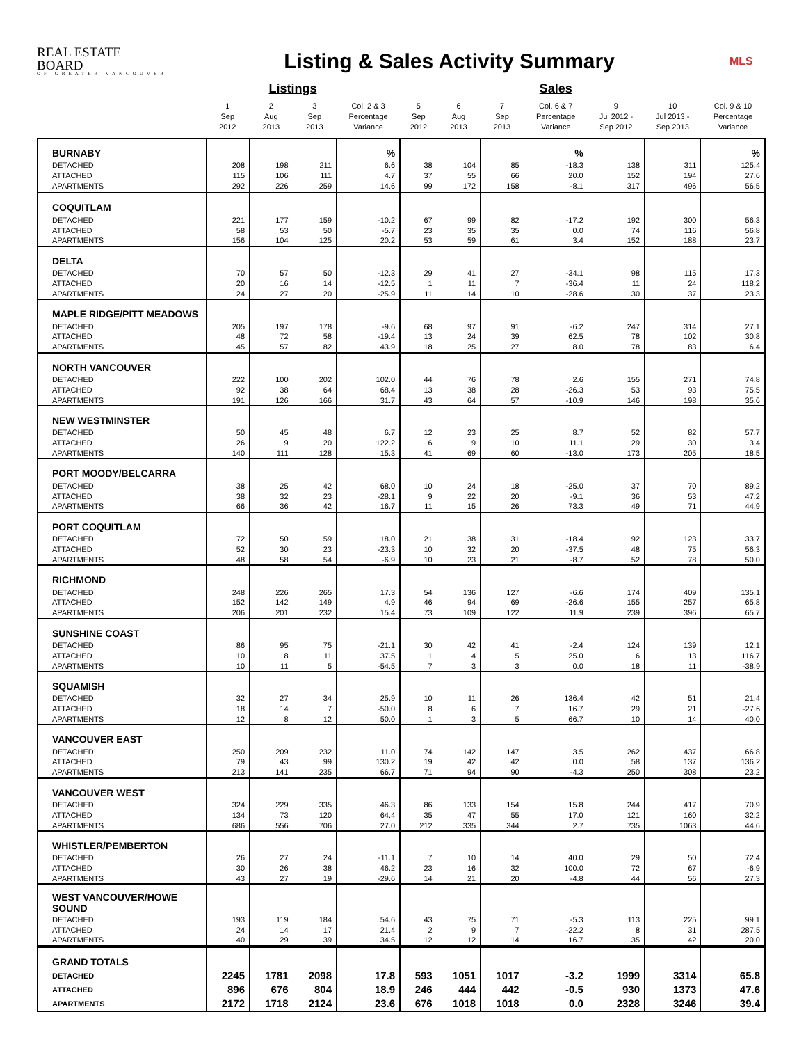REAL ESTATE BOARD
OF GREATER VANCOUVER
Listing & Sales Activity Summary
MLS
| | | Listings | | | | | | Sales | | | |
| --- | --- | --- | --- | --- | --- | --- | --- | --- | --- | --- | --- |
| | 1 Sep 2012 | 2 Aug 2013 | 3 Sep 2013 | Col. 2 & 3 Percentage Variance | 5 Sep 2012 | 6 Aug 2013 | 7 Sep 2013 | Col. 6 & 7 Percentage Variance | 9 Jul 2012 - Sep 2012 | 10 Jul 2013 - Sep 2013 | Col. 9 & 10 Percentage Variance |
| BURNABY | | | | % | | | | % | | | % |
| DETACHED | 208 | 198 | 211 | 6.6 | 38 | 104 | 85 | -18.3 | 138 | 311 | 125.4 |
| ATTACHED | 115 | 106 | 111 | 4.7 | 37 | 55 | 66 | 20.0 | 152 | 194 | 27.6 |
| APARTMENTS | 292 | 226 | 259 | 14.6 | 99 | 172 | 158 | -8.1 | 317 | 496 | 56.5 |
| COQUITLAM | | | | | | | | | | | |
| DETACHED | 221 | 177 | 159 | -10.2 | 67 | 99 | 82 | -17.2 | 192 | 300 | 56.3 |
| ATTACHED | 58 | 53 | 50 | -5.7 | 23 | 35 | 35 | 0.0 | 74 | 116 | 56.8 |
| APARTMENTS | 156 | 104 | 125 | 20.2 | 53 | 59 | 61 | 3.4 | 152 | 188 | 23.7 |
| DELTA | | | | | | | | | | | |
| DETACHED | 70 | 57 | 50 | -12.3 | 29 | 41 | 27 | -34.1 | 98 | 115 | 17.3 |
| ATTACHED | 20 | 16 | 14 | -12.5 | 1 | 11 | 7 | -36.4 | 11 | 24 | 118.2 |
| APARTMENTS | 24 | 27 | 20 | -25.9 | 11 | 14 | 10 | -28.6 | 30 | 37 | 23.3 |
| MAPLE RIDGE/PITT MEADOWS | | | | | | | | | | | |
| DETACHED | 205 | 197 | 178 | -9.6 | 68 | 97 | 91 | -6.2 | 247 | 314 | 27.1 |
| ATTACHED | 48 | 72 | 58 | -19.4 | 13 | 24 | 39 | 62.5 | 78 | 102 | 30.8 |
| APARTMENTS | 45 | 57 | 82 | 43.9 | 18 | 25 | 27 | 8.0 | 78 | 83 | 6.4 |
| NORTH VANCOUVER | | | | | | | | | | | |
| DETACHED | 222 | 100 | 202 | 102.0 | 44 | 76 | 78 | 2.6 | 155 | 271 | 74.8 |
| ATTACHED | 92 | 38 | 64 | 68.4 | 13 | 38 | 28 | -26.3 | 53 | 93 | 75.5 |
| APARTMENTS | 191 | 126 | 166 | 31.7 | 43 | 64 | 57 | -10.9 | 146 | 198 | 35.6 |
| NEW WESTMINSTER | | | | | | | | | | | |
| DETACHED | 50 | 45 | 48 | 6.7 | 12 | 23 | 25 | 8.7 | 52 | 82 | 57.7 |
| ATTACHED | 26 | 9 | 20 | 122.2 | 6 | 9 | 10 | 11.1 | 29 | 30 | 3.4 |
| APARTMENTS | 140 | 111 | 128 | 15.3 | 41 | 69 | 60 | -13.0 | 173 | 205 | 18.5 |
| PORT MOODY/BELCARRA | | | | | | | | | | | |
| DETACHED | 38 | 25 | 42 | 68.0 | 10 | 24 | 18 | -25.0 | 37 | 70 | 89.2 |
| ATTACHED | 38 | 32 | 23 | -28.1 | 9 | 22 | 20 | -9.1 | 36 | 53 | 47.2 |
| APARTMENTS | 66 | 36 | 42 | 16.7 | 11 | 15 | 26 | 73.3 | 49 | 71 | 44.9 |
| PORT COQUITLAM | | | | | | | | | | | |
| DETACHED | 72 | 50 | 59 | 18.0 | 21 | 38 | 31 | -18.4 | 92 | 123 | 33.7 |
| ATTACHED | 52 | 30 | 23 | -23.3 | 10 | 32 | 20 | -37.5 | 48 | 75 | 56.3 |
| APARTMENTS | 48 | 58 | 54 | -6.9 | 10 | 23 | 21 | -8.7 | 52 | 78 | 50.0 |
| RICHMOND | | | | | | | | | | | |
| DETACHED | 248 | 226 | 265 | 17.3 | 54 | 136 | 127 | -6.6 | 174 | 409 | 135.1 |
| ATTACHED | 152 | 142 | 149 | 4.9 | 46 | 94 | 69 | -26.6 | 155 | 257 | 65.8 |
| APARTMENTS | 206 | 201 | 232 | 15.4 | 73 | 109 | 122 | 11.9 | 239 | 396 | 65.7 |
| SUNSHINE COAST | | | | | | | | | | | |
| DETACHED | 86 | 95 | 75 | -21.1 | 30 | 42 | 41 | -2.4 | 124 | 139 | 12.1 |
| ATTACHED | 10 | 8 | 11 | 37.5 | 1 | 4 | 5 | 25.0 | 6 | 13 | 116.7 |
| APARTMENTS | 10 | 11 | 5 | -54.5 | 7 | 3 | 3 | 0.0 | 18 | 11 | -38.9 |
| SQUAMISH | | | | | | | | | | | |
| DETACHED | 32 | 27 | 34 | 25.9 | 10 | 11 | 26 | 136.4 | 42 | 51 | 21.4 |
| ATTACHED | 18 | 14 | 7 | -50.0 | 8 | 6 | 7 | 16.7 | 29 | 21 | -27.6 |
| APARTMENTS | 12 | 8 | 12 | 50.0 | 1 | 3 | 5 | 66.7 | 10 | 14 | 40.0 |
| VANCOUVER EAST | | | | | | | | | | | |
| DETACHED | 250 | 209 | 232 | 11.0 | 74 | 142 | 147 | 3.5 | 262 | 437 | 66.8 |
| ATTACHED | 79 | 43 | 99 | 130.2 | 19 | 42 | 42 | 0.0 | 58 | 137 | 136.2 |
| APARTMENTS | 213 | 141 | 235 | 66.7 | 71 | 94 | 90 | -4.3 | 250 | 308 | 23.2 |
| VANCOUVER WEST | | | | | | | | | | | |
| DETACHED | 324 | 229 | 335 | 46.3 | 86 | 133 | 154 | 15.8 | 244 | 417 | 70.9 |
| ATTACHED | 134 | 73 | 120 | 64.4 | 35 | 47 | 55 | 17.0 | 121 | 160 | 32.2 |
| APARTMENTS | 686 | 556 | 706 | 27.0 | 212 | 335 | 344 | 2.7 | 735 | 1063 | 44.6 |
| WHISTLER/PEMBERTON | | | | | | | | | | | |
| DETACHED | 26 | 27 | 24 | -11.1 | 7 | 10 | 14 | 40.0 | 29 | 50 | 72.4 |
| ATTACHED | 30 | 26 | 38 | 46.2 | 23 | 16 | 32 | 100.0 | 72 | 67 | -6.9 |
| APARTMENTS | 43 | 27 | 19 | -29.6 | 14 | 21 | 20 | -4.8 | 44 | 56 | 27.3 |
| WEST VANCOUVER/HOWE SOUND | | | | | | | | | | | |
| DETACHED | 193 | 119 | 184 | 54.6 | 43 | 75 | 71 | -5.3 | 113 | 225 | 99.1 |
| ATTACHED | 24 | 14 | 17 | 21.4 | 2 | 9 | 7 | -22.2 | 8 | 31 | 287.5 |
| APARTMENTS | 40 | 29 | 39 | 34.5 | 12 | 12 | 14 | 16.7 | 35 | 42 | 20.0 |
| GRAND TOTALS | | | | | | | | | | | |
| DETACHED | 2245 | 1781 | 2098 | 17.8 | 593 | 1051 | 1017 | -3.2 | 1999 | 3314 | 65.8 |
| ATTACHED | 896 | 676 | 804 | 18.9 | 246 | 444 | 442 | -0.5 | 930 | 1373 | 47.6 |
| APARTMENTS | 2172 | 1718 | 2124 | 23.6 | 676 | 1018 | 1018 | 0.0 | 2328 | 3246 | 39.4 |